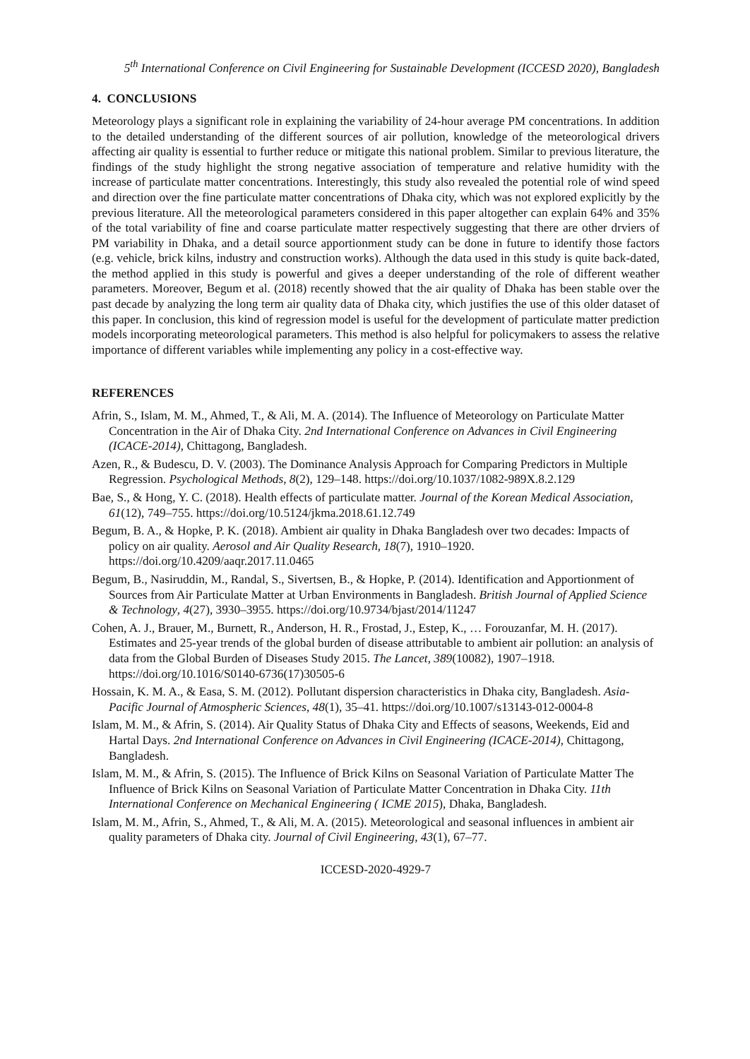5<sup>th</sup> International Conference on Civil Engineering for Sustainable Development (ICCESD 2020), Bangladesh
4. CONCLUSIONS
Meteorology plays a significant role in explaining the variability of 24-hour average PM concentrations. In addition to the detailed understanding of the different sources of air pollution, knowledge of the meteorological drivers affecting air quality is essential to further reduce or mitigate this national problem. Similar to previous literature, the findings of the study highlight the strong negative association of temperature and relative humidity with the increase of particulate matter concentrations. Interestingly, this study also revealed the potential role of wind speed and direction over the fine particulate matter concentrations of Dhaka city, which was not explored explicitly by the previous literature. All the meteorological parameters considered in this paper altogether can explain 64% and 35% of the total variability of fine and coarse particulate matter respectively suggesting that there are other drviers of PM variability in Dhaka, and a detail source apportionment study can be done in future to identify those factors (e.g. vehicle, brick kilns, industry and construction works). Although the data used in this study is quite back-dated, the method applied in this study is powerful and gives a deeper understanding of the role of different weather parameters. Moreover, Begum et al. (2018) recently showed that the air quality of Dhaka has been stable over the past decade by analyzing the long term air quality data of Dhaka city, which justifies the use of this older dataset of this paper. In conclusion, this kind of regression model is useful for the development of particulate matter prediction models incorporating meteorological parameters. This method is also helpful for policymakers to assess the relative importance of different variables while implementing any policy in a cost-effective way.
REFERENCES
Afrin, S., Islam, M. M., Ahmed, T., & Ali, M. A. (2014). The Influence of Meteorology on Particulate Matter Concentration in the Air of Dhaka City. 2nd International Conference on Advances in Civil Engineering (ICACE-2014), Chittagong, Bangladesh.
Azen, R., & Budescu, D. V. (2003). The Dominance Analysis Approach for Comparing Predictors in Multiple Regression. Psychological Methods, 8(2), 129–148. https://doi.org/10.1037/1082-989X.8.2.129
Bae, S., & Hong, Y. C. (2018). Health effects of particulate matter. Journal of the Korean Medical Association, 61(12), 749–755. https://doi.org/10.5124/jkma.2018.61.12.749
Begum, B. A., & Hopke, P. K. (2018). Ambient air quality in Dhaka Bangladesh over two decades: Impacts of policy on air quality. Aerosol and Air Quality Research, 18(7), 1910–1920. https://doi.org/10.4209/aaqr.2017.11.0465
Begum, B., Nasiruddin, M., Randal, S., Sivertsen, B., & Hopke, P. (2014). Identification and Apportionment of Sources from Air Particulate Matter at Urban Environments in Bangladesh. British Journal of Applied Science & Technology, 4(27), 3930–3955. https://doi.org/10.9734/bjast/2014/11247
Cohen, A. J., Brauer, M., Burnett, R., Anderson, H. R., Frostad, J., Estep, K., … Forouzanfar, M. H. (2017). Estimates and 25-year trends of the global burden of disease attributable to ambient air pollution: an analysis of data from the Global Burden of Diseases Study 2015. The Lancet, 389(10082), 1907–1918. https://doi.org/10.1016/S0140-6736(17)30505-6
Hossain, K. M. A., & Easa, S. M. (2012). Pollutant dispersion characteristics in Dhaka city, Bangladesh. Asia-Pacific Journal of Atmospheric Sciences, 48(1), 35–41. https://doi.org/10.1007/s13143-012-0004-8
Islam, M. M., & Afrin, S. (2014). Air Quality Status of Dhaka City and Effects of seasons, Weekends, Eid and Hartal Days. 2nd International Conference on Advances in Civil Engineering (ICACE-2014), Chittagong, Bangladesh.
Islam, M. M., & Afrin, S. (2015). The Influence of Brick Kilns on Seasonal Variation of Particulate Matter The Influence of Brick Kilns on Seasonal Variation of Particulate Matter Concentration in Dhaka City. 11th International Conference on Mechanical Engineering ( ICME 2015), Dhaka, Bangladesh.
Islam, M. M., Afrin, S., Ahmed, T., & Ali, M. A. (2015). Meteorological and seasonal influences in ambient air quality parameters of Dhaka city. Journal of Civil Engineering, 43(1), 67–77.
ICCESD-2020-4929-7